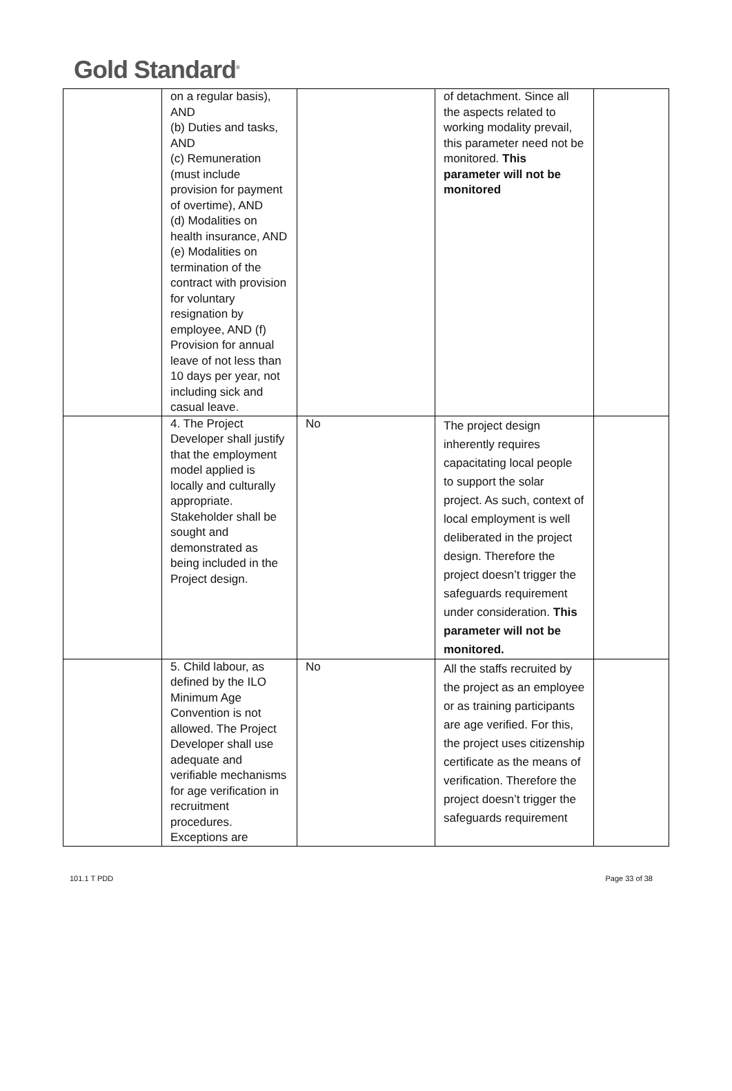Gold Standard<sup>®</sup>
| | on a regular basis), AND (b) Duties and tasks, AND (c) Remuneration (must include provision for payment of overtime), AND (d) Modalities on health insurance, AND (e) Modalities on termination of the contract with provision for voluntary resignation by employee, AND (f) Provision for annual leave of not less than 10 days per year, not including sick and casual leave. | | of detachment. Since all the aspects related to working modality prevail, this parameter need not be monitored. This parameter will not be monitored | |
| | 4. The Project Developer shall justify that the employment model applied is locally and culturally appropriate. Stakeholder shall be sought and demonstrated as being included in the Project design. | No | The project design inherently requires capacitating local people to support the solar project. As such, context of local employment is well deliberated in the project design. Therefore the project doesn’t trigger the safeguards requirement under consideration. This parameter will not be monitored. | |
| | 5. Child labour, as defined by the ILO Minimum Age Convention is not allowed. The Project Developer shall use adequate and verifiable mechanisms for age verification in recruitment procedures. Exceptions are | No | All the staffs recruited by the project as an employee or as training participants are age verified. For this, the project uses citizenship certificate as the means of verification. Therefore the project doesn’t trigger the safeguards requirement | |
101.1 T PDD Page 33 of 38